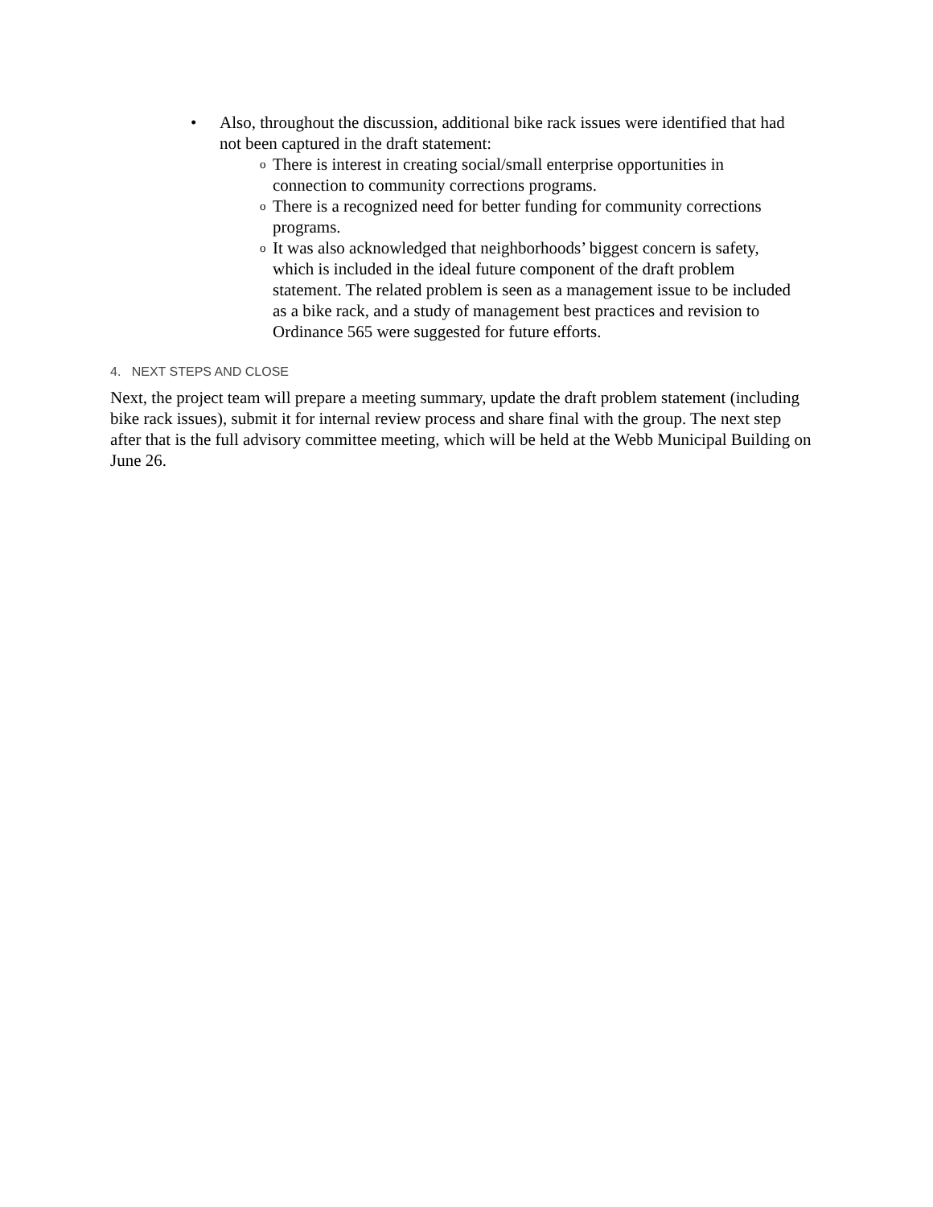• Also, throughout the discussion, additional bike rack issues were identified that had not been captured in the draft statement:
o
There is interest in creating social/small enterprise opportunities in connection to community corrections programs.
o
There is a recognized need for better funding for community corrections programs.
o
It was also acknowledged that neighborhoods’ biggest concern is safety, which is included in the ideal future component of the draft problem statement. The related problem is seen as a management issue to be included as a bike rack, and a study of management best practices and revision to Ordinance 565 were suggested for future efforts.
4. NEXT STEPS AND CLOSE
Next, the project team will prepare a meeting summary, update the draft problem statement (including bike rack issues), submit it for internal review process and share final with the group. The next step after that is the full advisory committee meeting, which will be held at the Webb Municipal Building on June 26.